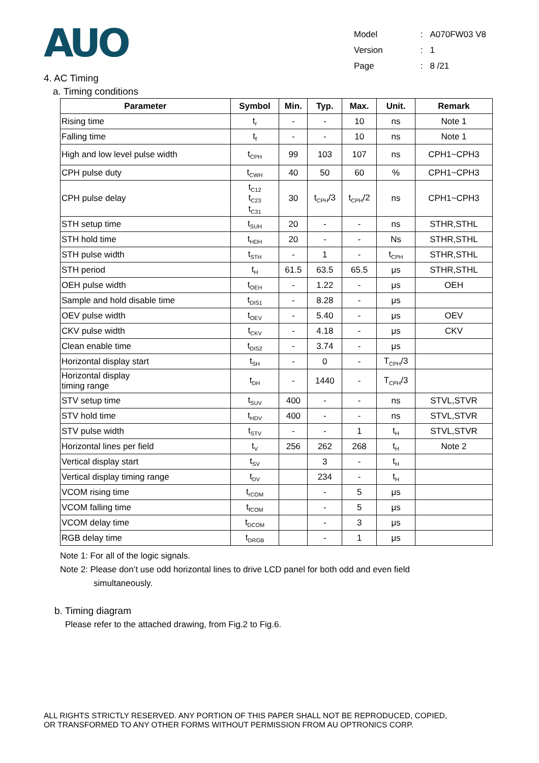AUO
| Model | : | A070FW03 V8 |
| Version | : | 1 |
| Page | : | 8 /21 |
4. AC Timing
a. Timing conditions
| Parameter | Symbol | Min. | Typ. | Max. | Unit. | Remark |
| --- | --- | --- | --- | --- | --- | --- |
| Rising time | t<sub>r</sub> | - | - | 10 | ns | Note 1 |
| Falling time | t<sub>f</sub> | - | - | 10 | ns | Note 1 |
| High and low level pulse width | t<sub>CPH</sub> | 99 | 103 | 107 | ns | CPH1~CPH3 |
| CPH pulse duty | t<sub>CWH</sub> | 40 | 50 | 60 | % | CPH1~CPH3 |
| CPH pulse delay | t<sub>C12</sub> t<sub>C23</sub> t<sub>C31</sub> | 30 | t<sub>CPH</sub>/3 | t<sub>CPH</sub>/2 | ns | CPH1~CPH3 |
| STH setup time | t<sub>SUH</sub> | 20 | - | - | ns | STHR,STHL |
| STH hold time | t<sub>HDH</sub> | 20 | - | - | Ns | STHR,STHL |
| STH pulse width | t<sub>STH</sub> | - | 1 | - | t<sub>CPH</sub> | STHR,STHL |
| STH period | t<sub>H</sub> | 61.5 | 63.5 | 65.5 | μs | STHR,STHL |
| OEH pulse width | t<sub>OEH</sub> | - | 1.22 | - | μs | OEH |
| Sample and hold disable time | t<sub>DIS1</sub> | - | 8.28 | - | μs | |
| OEV pulse width | t<sub>OEV</sub> | - | 5.40 | - | μs | OEV |
| CKV pulse width | t<sub>CKV</sub> | - | 4.18 | - | μs | CKV |
| Clean enable time | t<sub>DIS2</sub> | - | 3.74 | - | μs | |
| Horizontal display start | t<sub>SH</sub> | - | 0 | - | T<sub>CPH</sub>/3 | |
| Horizontal display timing range | t<sub>DH</sub> | - | 1440 | - | T<sub>CPH</sub>/3 | |
| STV setup time | t<sub>SUV</sub> | 400 | - | - | ns | STVL,STVR |
| STV hold time | t<sub>HDV</sub> | 400 | - | - | ns | STVL,STVR |
| STV pulse width | t<sub>STV</sub> | - | - | 1 | t<sub>H</sub> | STVL,STVR |
| Horizontal lines per field | t<sub>V</sub> | 256 | 262 | 268 | t<sub>H</sub> | Note 2 |
| Vertical display start | t<sub>SV</sub> | | 3 | - | t<sub>H</sub> | |
| Vertical display timing range | t<sub>DV</sub> | | 234 | - | t<sub>H</sub> | |
| VCOM rising time | t<sub>rCOM</sub> | | - | 5 | μs | |
| VCOM falling time | t<sub>fCOM</sub> | | - | 5 | μs | |
| VCOM delay time | t<sub>DCOM</sub> | | - | 3 | μs | |
| RGB delay time | t<sub>DRGB</sub> | | - | 1 | μs | |
Note 1: For all of the logic signals.
Note 2: Please don’t use odd horizontal lines to drive LCD panel for both odd and even field
simultaneously.
b. Timing diagram
Please refer to the attached drawing, from Fig.2 to Fig.6.
ALL RIGHTS STRICTLY RESERVED. ANY PORTION OF THIS PAPER SHALL NOT BE REPRODUCED, COPIED,
OR TRANSFORMED TO ANY OTHER FORMS WITHOUT PERMISSION FROM AU OPTRONICS CORP.